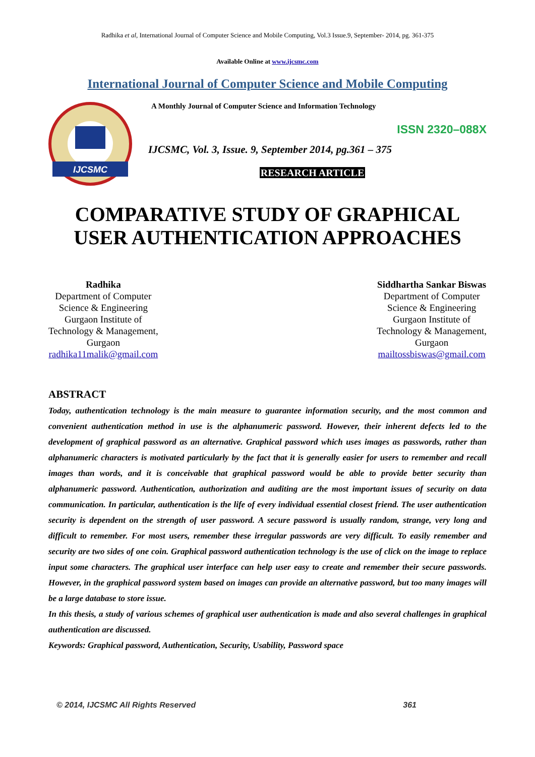Radhika et al, International Journal of Computer Science and Mobile Computing, Vol.3 Issue.9, September- 2014, pg. 361-375
Available Online at www.ijcsmc.com
International Journal of Computer Science and Mobile Computing
IJCSMC
A Monthly Journal of Computer Science and Information Technology
ISSN 2320–088X
IJCSMC, Vol. 3, Issue. 9, September 2014, pg.361 – 375
RESEARCH ARTICLE
COMPARATIVE STUDY OF GRAPHICAL
USER AUTHENTICATION APPROACHES
Radhika
Department of Computer
Science & Engineering
Gurgaon Institute of
Technology & Management,
Gurgaon
radhika11malik@gmail.com
Siddhartha Sankar Biswas
Department of Computer
Science & Engineering
Gurgaon Institute of
Technology & Management,
Gurgaon
mailtossbiswas@gmail.com
ABSTRACT
Today, authentication technology is the main measure to guarantee information security, and the most common and convenient authentication method in use is the alphanumeric password. However, their inherent defects led to the development of graphical password as an alternative. Graphical password which uses images as passwords, rather than alphanumeric characters is motivated particularly by the fact that it is generally easier for users to remember and recall images than words, and it is conceivable that graphical password would be able to provide better security than alphanumeric password. Authentication, authorization and auditing are the most important issues of security on data communication. In particular, authentication is the life of every individual essential closest friend. The user authentication security is dependent on the strength of user password. A secure password is usually random, strange, very long and difficult to remember. For most users, remember these irregular passwords are very difficult. To easily remember and security are two sides of one coin. Graphical password authentication technology is the use of click on the image to replace input some characters. The graphical user interface can help user easy to create and remember their secure passwords. However, in the graphical password system based on images can provide an alternative password, but too many images will be a large database to store issue.
In this thesis, a study of various schemes of graphical user authentication is made and also several challenges in graphical authentication are discussed.
Keywords: Graphical password, Authentication, Security, Usability, Password space
© 2014, IJCSMC All Rights Reserved 361